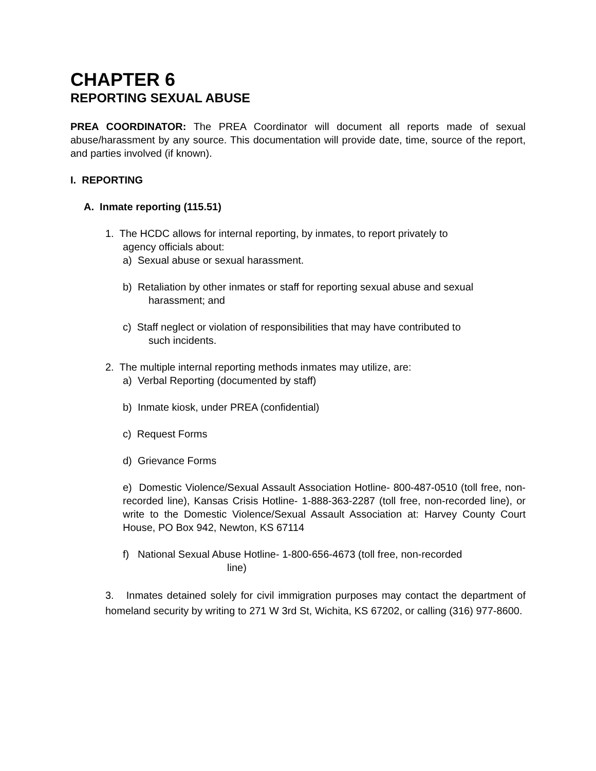CHAPTER 6
REPORTING SEXUAL ABUSE
PREA COORDINATOR: The PREA Coordinator will document all reports made of sexual abuse/harassment by any source. This documentation will provide date, time, source of the report, and parties involved (if known).
I. REPORTING
A. Inmate reporting (115.51)
1. The HCDC allows for internal reporting, by inmates, to report privately to
agency officials about:
a) Sexual abuse or sexual harassment.
b) Retaliation by other inmates or staff for reporting sexual abuse and sexual
harassment; and
c) Staff neglect or violation of responsibilities that may have contributed to
such incidents.
2. The multiple internal reporting methods inmates may utilize, are:
a) Verbal Reporting (documented by staff)
b) Inmate kiosk, under PREA (confidential)
c) Request Forms
d) Grievance Forms
e) Domestic Violence/Sexual Assault Association Hotline- 800-487-0510 (toll free, non-recorded line), Kansas Crisis Hotline- 1-888-363-2287 (toll free, non-recorded line), or write to the Domestic Violence/Sexual Assault Association at: Harvey County Court House, PO Box 942, Newton, KS 67114
f) National Sexual Abuse Hotline- 1-800-656-4673 (toll free, non-recorded
line)
3. Inmates detained solely for civil immigration purposes may contact the department of homeland security by writing to 271 W 3rd St, Wichita, KS 67202, or calling (316) 977-8600.